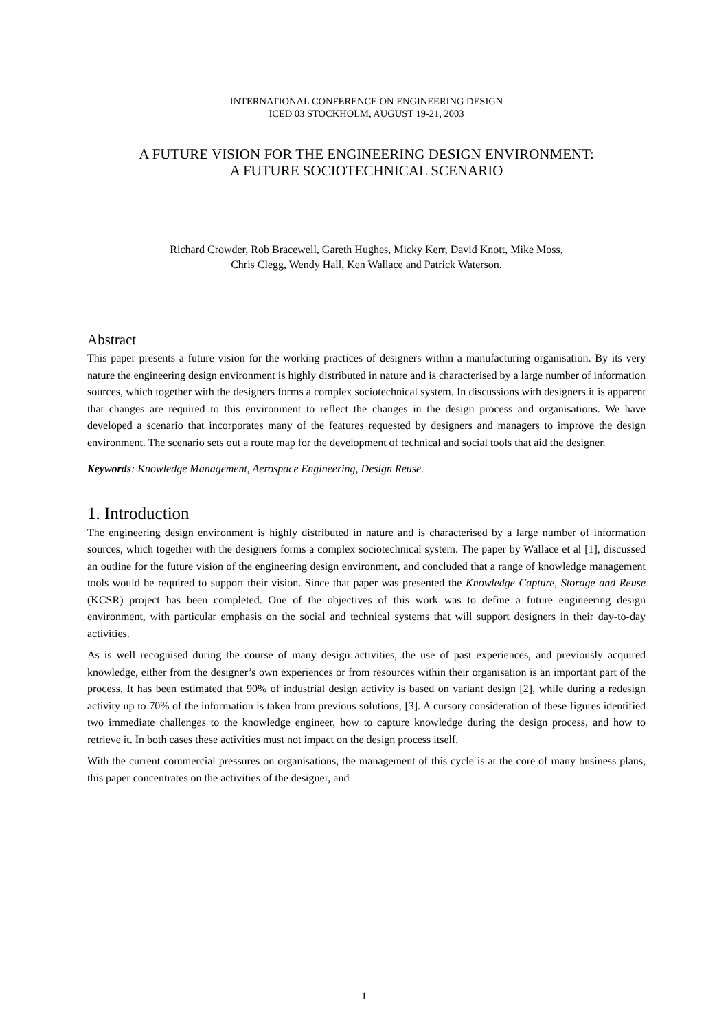INTERNATIONAL CONFERENCE ON ENGINEERING DESIGN
ICED 03 STOCKHOLM, AUGUST 19-21, 2003
A FUTURE VISION FOR THE ENGINEERING DESIGN ENVIRONMENT:
A FUTURE SOCIOTECHNICAL SCENARIO
Richard Crowder, Rob Bracewell, Gareth Hughes, Micky Kerr, David Knott, Mike Moss,
Chris Clegg, Wendy Hall, Ken Wallace and Patrick Waterson.
Abstract
This paper presents a future vision for the working practices of designers within a manufacturing organisation. By its very nature the engineering design environment is highly distributed in nature and is characterised by a large number of information sources, which together with the designers forms a complex sociotechnical system. In discussions with designers it is apparent that changes are required to this environment to reflect the changes in the design process and organisations. We have developed a scenario that incorporates many of the features requested by designers and managers to improve the design environment. The scenario sets out a route map for the development of technical and social tools that aid the designer.
Keywords: Knowledge Management, Aerospace Engineering, Design Reuse.
1. Introduction
The engineering design environment is highly distributed in nature and is characterised by a large number of information sources, which together with the designers forms a complex sociotechnical system. The paper by Wallace et al [1], discussed an outline for the future vision of the engineering design environment, and concluded that a range of knowledge management tools would be required to support their vision. Since that paper was presented the Knowledge Capture, Storage and Reuse (KCSR) project has been completed. One of the objectives of this work was to define a future engineering design environment, with particular emphasis on the social and technical systems that will support designers in their day-to-day activities.
As is well recognised during the course of many design activities, the use of past experiences, and previously acquired knowledge, either from the designer’s own experiences or from resources within their organisation is an important part of the process. It has been estimated that 90% of industrial design activity is based on variant design [2], while during a redesign activity up to 70% of the information is taken from previous solutions, [3]. A cursory consideration of these figures identified two immediate challenges to the knowledge engineer, how to capture knowledge during the design process, and how to retrieve it. In both cases these activities must not impact on the design process itself.
With the current commercial pressures on organisations, the management of this cycle is at the core of many business plans, this paper concentrates on the activities of the designer, and
1